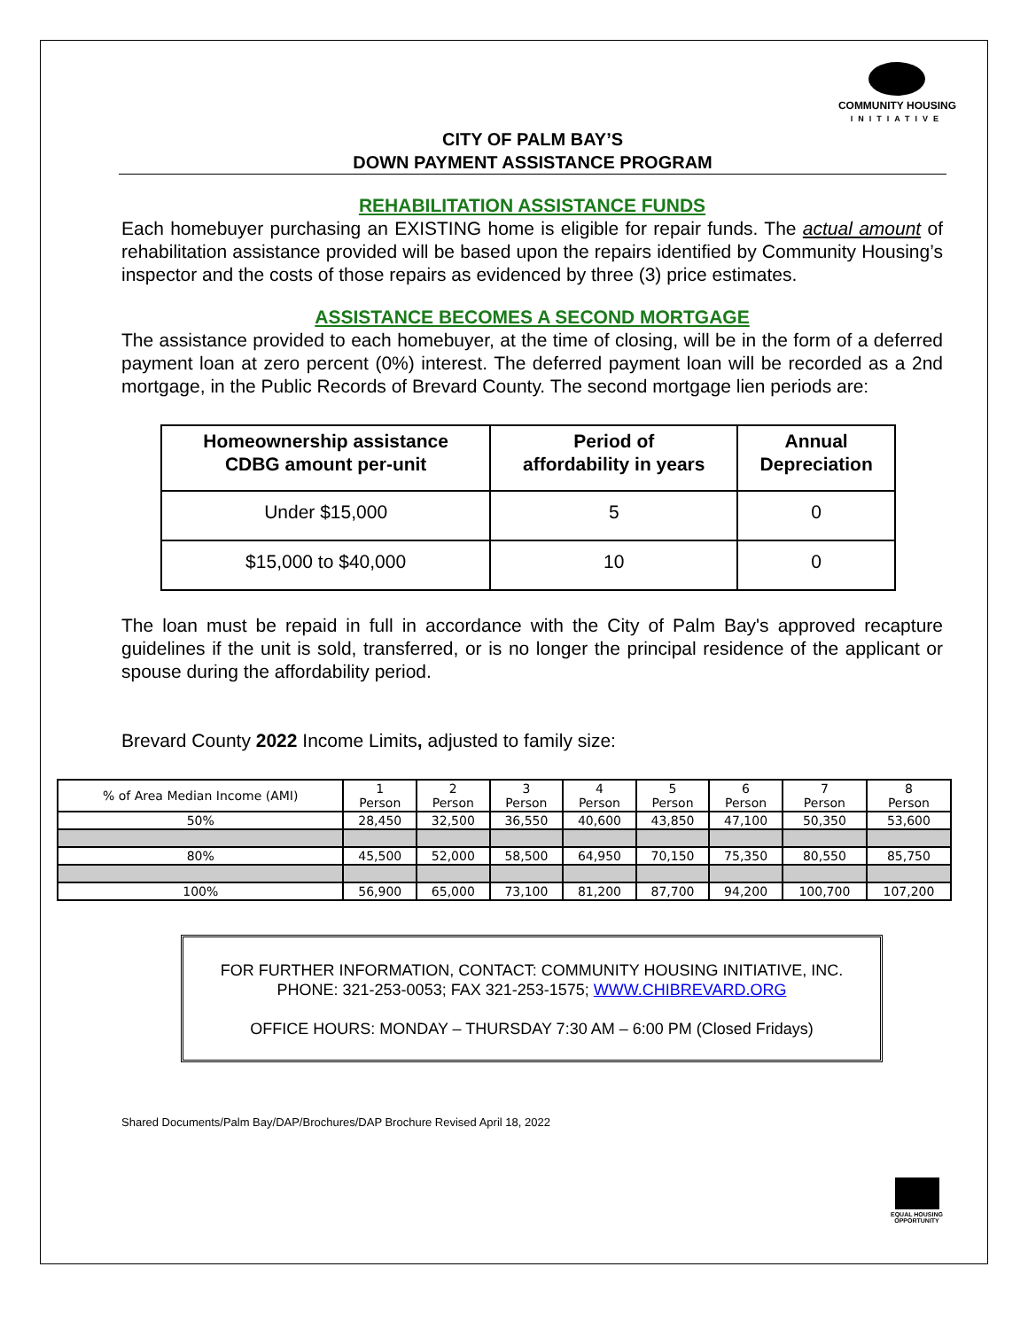COMMUNITY HOUSING
INITIATIVE
CITY OF PALM BAY’S
DOWN PAYMENT ASSISTANCE PROGRAM
REHABILITATION ASSISTANCE FUNDS
Each homebuyer purchasing an EXISTING home is eligible for repair funds. The actual amount of rehabilitation assistance provided will be based upon the repairs identified by Community Housing’s inspector and the costs of those repairs as evidenced by three (3) price estimates.
ASSISTANCE BECOMES A SECOND MORTGAGE
The assistance provided to each homebuyer, at the time of closing, will be in the form of a deferred payment loan at zero percent (0%) interest. The deferred payment loan will be recorded as a 2nd mortgage, in the Public Records of Brevard County. The second mortgage lien periods are:
| Homeownership assistance CDBG amount per-unit | Period of affordability in years | Annual Depreciation |
| --- | --- | --- |
| Under $15,000 | 5 | 0 |
| $15,000 to $40,000 | 10 | 0 |
The loan must be repaid in full in accordance with the City of Palm Bay's approved recapture guidelines if the unit is sold, transferred, or is no longer the principal residence of the applicant or spouse during the affordability period.
Brevard County 2022 Income Limits, adjusted to family size:
| % of Area Median Income (AMI) | 1 Person | 2 Person | 3 Person | 4 Person | 5 Person | 6 Person | 7 Person | 8 Person |
| 50% | 28,450 | 32,500 | 36,550 | 40,600 | 43,850 | 47,100 | 50,350 | 53,600 |
| 80% | 45,500 | 52,000 | 58,500 | 64,950 | 70,150 | 75,350 | 80,550 | 85,750 |
| 100% | 56,900 | 65,000 | 73,100 | 81,200 | 87,700 | 94,200 | 100,700 | 107,200 |
FOR FURTHER INFORMATION, CONTACT: COMMUNITY HOUSING INITIATIVE, INC.
PHONE: 321-253-0053; FAX 321-253-1575; WWW.CHIBREVARD.ORG
OFFICE HOURS: MONDAY – THURSDAY 7:30 AM – 6:00 PM (Closed Fridays)
Shared Documents/Palm Bay/DAP/Brochures/DAP Brochure Revised April 18, 2022
EQUAL HOUSING
OPPORTUNITY